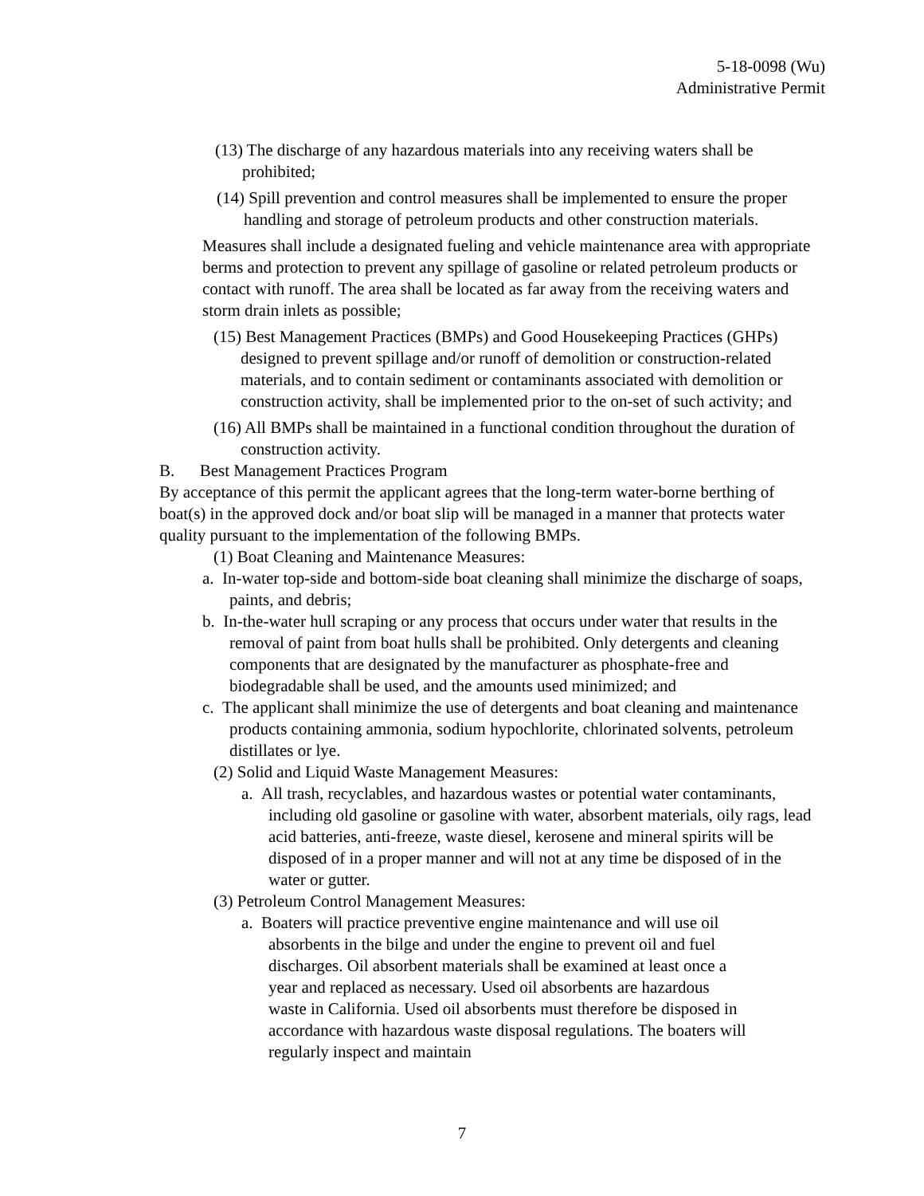5-18-0098 (Wu)
Administrative Permit
(13) The discharge of any hazardous materials into any receiving waters shall be prohibited;
(14) Spill prevention and control measures shall be implemented to ensure the proper handling and storage of petroleum products and other construction materials.
Measures shall include a designated fueling and vehicle maintenance area with appropriate berms and protection to prevent any spillage of gasoline or related petroleum products or contact with runoff. The area shall be located as far away from the receiving waters and storm drain inlets as possible;
(15) Best Management Practices (BMPs) and Good Housekeeping Practices (GHPs) designed to prevent spillage and/or runoff of demolition or construction-related materials, and to contain sediment or contaminants associated with demolition or construction activity, shall be implemented prior to the on-set of such activity; and
(16) All BMPs shall be maintained in a functional condition throughout the duration of construction activity.
B. Best Management Practices Program
By acceptance of this permit the applicant agrees that the long-term water-borne berthing of boat(s) in the approved dock and/or boat slip will be managed in a manner that protects water quality pursuant to the implementation of the following BMPs.
(1) Boat Cleaning and Maintenance Measures:
a. In-water top-side and bottom-side boat cleaning shall minimize the discharge of soaps, paints, and debris;
b. In-the-water hull scraping or any process that occurs under water that results in the removal of paint from boat hulls shall be prohibited. Only detergents and cleaning components that are designated by the manufacturer as phosphate-free and biodegradable shall be used, and the amounts used minimized; and
c. The applicant shall minimize the use of detergents and boat cleaning and maintenance products containing ammonia, sodium hypochlorite, chlorinated solvents, petroleum distillates or lye.
(2) Solid and Liquid Waste Management Measures:
a. All trash, recyclables, and hazardous wastes or potential water contaminants, including old gasoline or gasoline with water, absorbent materials, oily rags, lead acid batteries, anti-freeze, waste diesel, kerosene and mineral spirits will be disposed of in a proper manner and will not at any time be disposed of in the water or gutter.
(3) Petroleum Control Management Measures:
a. Boaters will practice preventive engine maintenance and will use oil absorbents in the bilge and under the engine to prevent oil and fuel discharges. Oil absorbent materials shall be examined at least once a year and replaced as necessary. Used oil absorbents are hazardous waste in California. Used oil absorbents must therefore be disposed in accordance with hazardous waste disposal regulations. The boaters will regularly inspect and maintain
7